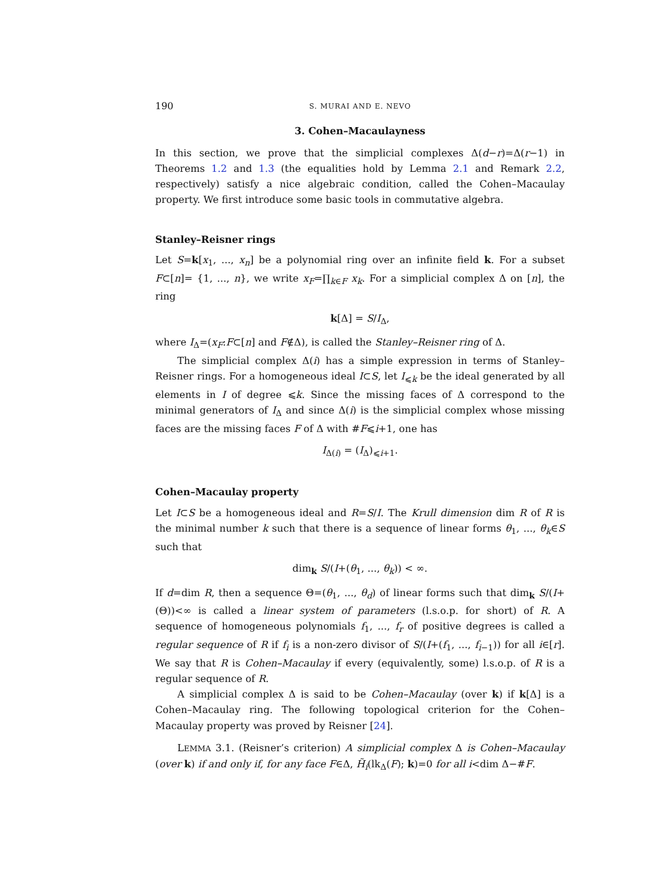190 S. MURAI AND E. NEVO
3. Cohen–Macaulayness
In this section, we prove that the simplicial complexes Δ(d−r)=Δ(r−1) in Theorems 1.2 and 1.3 (the equalities hold by Lemma 2.1 and Remark 2.2, respectively) satisfy a nice algebraic condition, called the Cohen–Macaulay property. We first introduce some basic tools in commutative algebra.
Stanley–Reisner rings
Let S=k[x<sub>1</sub>, ..., x<sub>n</sub>] be a polynomial ring over an infinite field k. For a subset F⊂[n]= {1, ..., n}, we write x<sub>F</sub>=∏<sub>k∈F</sub> x<sub>k</sub>. For a simplicial complex Δ on [n], the ring
k[Δ] = S/I<sub>Δ</sub>,
where I<sub>Δ</sub>=(x<sub>F</sub>:F⊂[n] and F∉Δ), is called the Stanley–Reisner ring of Δ.
The simplicial complex Δ(i) has a simple expression in terms of Stanley–Reisner rings. For a homogeneous ideal I⊂S, let I<sub>⩽k</sub> be the ideal generated by all elements in I of degree ⩽k. Since the missing faces of Δ correspond to the minimal generators of I<sub>Δ</sub> and since Δ(i) is the simplicial complex whose missing faces are the missing faces F of Δ with #F⩽i+1, one has
I<sub>Δ(i)</sub> = (I<sub>Δ</sub>)<sub>⩽i+1</sub>.
Cohen–Macaulay property
Let I⊂S be a homogeneous ideal and R=S/I. The Krull dimension dim R of R is the minimal number k such that there is a sequence of linear forms θ<sub>1</sub>, ..., θ<sub>k</sub>∈S such that
dim<sub>k</sub> S/(I+(θ<sub>1</sub>, ..., θ<sub>k</sub>)) < ∞.
If d=dim R, then a sequence Θ=(θ<sub>1</sub>, ..., θ<sub>d</sub>) of linear forms such that dim<sub>k</sub> S/(I+(Θ))<∞ is called a linear system of parameters (l.s.o.p. for short) of R. A sequence of homogeneous polynomials f<sub>1</sub>, ..., f<sub>r</sub> of positive degrees is called a regular sequence of R if f<sub>i</sub> is a non-zero divisor of S/(I+(f<sub>1</sub>, ..., f<sub>i−1</sub>)) for all i∈[r]. We say that R is Cohen–Macaulay if every (equivalently, some) l.s.o.p. of R is a regular sequence of R.
A simplicial complex Δ is said to be Cohen–Macaulay (over k) if k[Δ] is a Cohen–Macaulay ring. The following topological criterion for the Cohen–Macaulay property was proved by Reisner [24].
LEMMA 3.1. (Reisner’s criterion) A simplicial complex Δ is Cohen–Macaulay (over k) if and only if, for any face F∈Δ, H̃<sub>i</sub>(lk<sub>Δ</sub>(F); k)=0 for all i<dim Δ−#F.